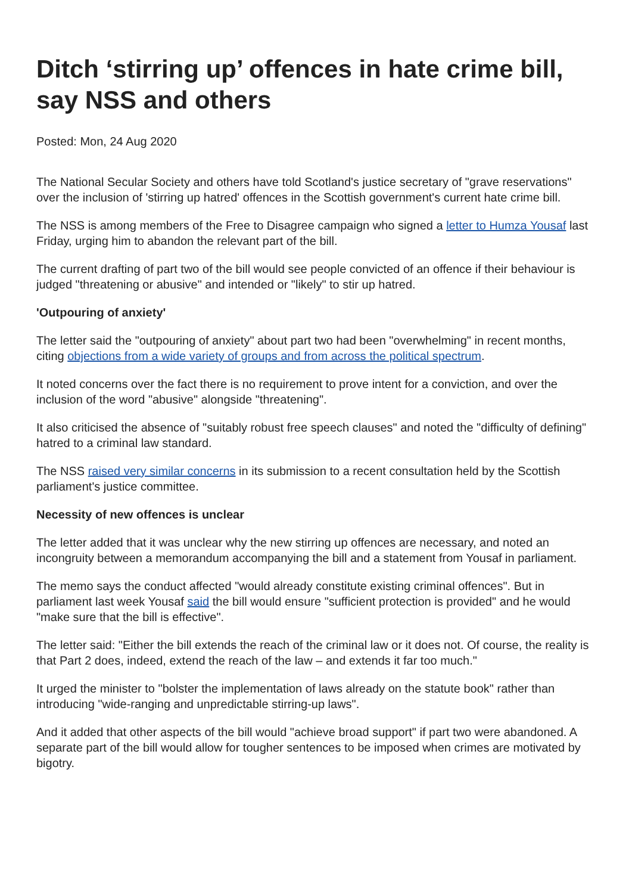Ditch ‘stirring up’ offences in hate crime bill, say NSS and others
Posted: Mon, 24 Aug 2020
The National Secular Society and others have told Scotland's justice secretary of "grave reservations" over the inclusion of 'stirring up hatred' offences in the Scottish government's current hate crime bill.
The NSS is among members of the Free to Disagree campaign who signed a letter to Humza Yousaf last Friday, urging him to abandon the relevant part of the bill.
The current drafting of part two of the bill would see people convicted of an offence if their behaviour is judged "threatening or abusive" and intended or "likely" to stir up hatred.
'Outpouring of anxiety'
The letter said the "outpouring of anxiety" about part two had been "overwhelming" in recent months, citing objections from a wide variety of groups and from across the political spectrum.
It noted concerns over the fact there is no requirement to prove intent for a conviction, and over the inclusion of the word "abusive" alongside "threatening".
It also criticised the absence of "suitably robust free speech clauses" and noted the "difficulty of defining" hatred to a criminal law standard.
The NSS raised very similar concerns in its submission to a recent consultation held by the Scottish parliament's justice committee.
Necessity of new offences is unclear
The letter added that it was unclear why the new stirring up offences are necessary, and noted an incongruity between a memorandum accompanying the bill and a statement from Yousaf in parliament.
The memo says the conduct affected "would already constitute existing criminal offences". But in parliament last week Yousaf said the bill would ensure "sufficient protection is provided" and he would "make sure that the bill is effective".
The letter said: "Either the bill extends the reach of the criminal law or it does not. Of course, the reality is that Part 2 does, indeed, extend the reach of the law – and extends it far too much."
It urged the minister to "bolster the implementation of laws already on the statute book" rather than introducing "wide-ranging and unpredictable stirring-up laws".
And it added that other aspects of the bill would "achieve broad support" if part two were abandoned. A separate part of the bill would allow for tougher sentences to be imposed when crimes are motivated by bigotry.